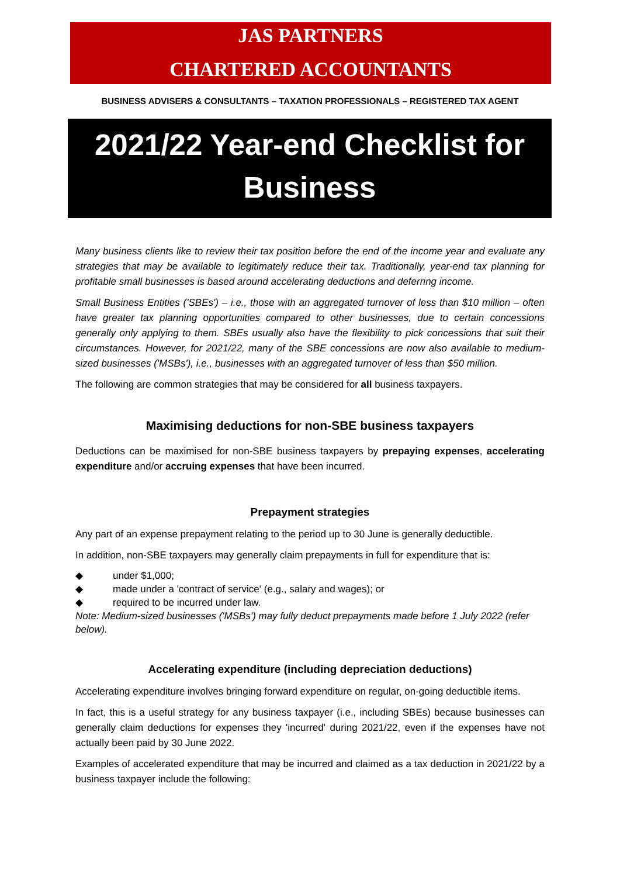JAS PARTNERS
CHARTERED ACCOUNTANTS
BUSINESS ADVISERS & CONSULTANTS – TAXATION PROFESSIONALS – REGISTERED TAX AGENT
2021/22 Year-end Checklist for
Business
Many business clients like to review their tax position before the end of the income year and evaluate any strategies that may be available to legitimately reduce their tax. Traditionally, year-end tax planning for profitable small businesses is based around accelerating deductions and deferring income.
Small Business Entities ('SBEs') – i.e., those with an aggregated turnover of less than $10 million – often have greater tax planning opportunities compared to other businesses, due to certain concessions generally only applying to them. SBEs usually also have the flexibility to pick concessions that suit their circumstances. However, for 2021/22, many of the SBE concessions are now also available to medium-sized businesses ('MSBs'), i.e., businesses with an aggregated turnover of less than $50 million.
The following are common strategies that may be considered for all business taxpayers.
Maximising deductions for non-SBE business taxpayers
Deductions can be maximised for non-SBE business taxpayers by prepaying expenses, accelerating expenditure and/or accruing expenses that have been incurred.
Prepayment strategies
Any part of an expense prepayment relating to the period up to 30 June is generally deductible.
In addition, non-SBE taxpayers may generally claim prepayments in full for expenditure that is:
◆ under $1,000;
◆ made under a 'contract of service' (e.g., salary and wages); or
◆ required to be incurred under law.
Note: Medium-sized businesses ('MSBs') may fully deduct prepayments made before 1 July 2022 (refer below).
Accelerating expenditure (including depreciation deductions)
Accelerating expenditure involves bringing forward expenditure on regular, on-going deductible items.
In fact, this is a useful strategy for any business taxpayer (i.e., including SBEs) because businesses can generally claim deductions for expenses they 'incurred' during 2021/22, even if the expenses have not actually been paid by 30 June 2022.
Examples of accelerated expenditure that may be incurred and claimed as a tax deduction in 2021/22 by a business taxpayer include the following: